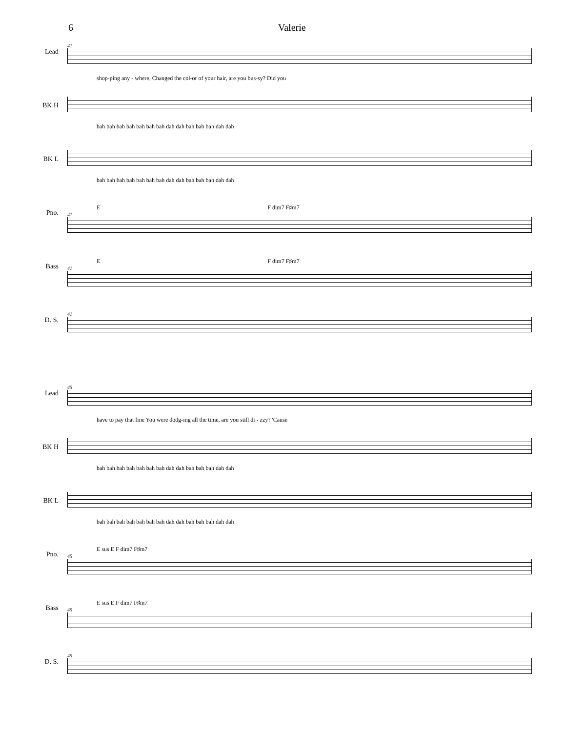6 Valerie
Lead
41
shop-ping any - where, Changed the col-or of your hair, are you bus-sy? Did you
BK H
bah bah bah bah bah bah bah dah dah bah bah bah dah dah
BK L
bah bah bah bah bah bah bah dah dah bah bah bah dah dah
Pno.
E F dim7 F♯m7
41
Bass
E F dim7 F♯m7
41
D. S.
41
Lead
45
have to pay that fine You were dodg-ing all the time, are you still di - zzy? 'Cause
BK H
bah bah bah bah bah bah bah dah dah bah bah bah dah dah
BK L
bah bah bah bah bah bah bah dah dah bah bah bah dah dah
Pno.
E sus E F dim7 F♯m7
45
Bass
E sus E F dim7 F♯m7
45
D. S.
45